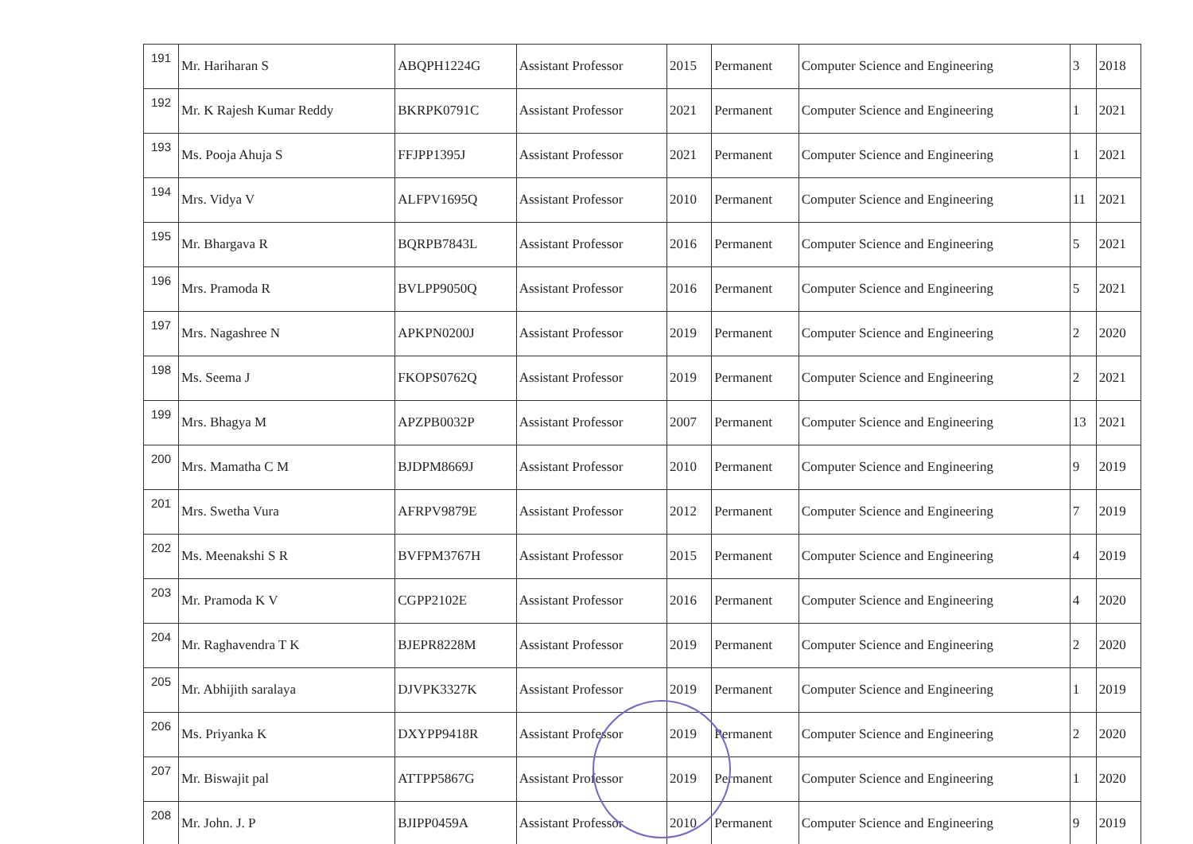| 191 | Mr. Hariharan S | ABQPH1224G | Assistant Professor | 2015 | Permanent | Computer Science and Engineering | 3 | 2018 |
| 192 | Mr. K Rajesh Kumar Reddy | BKRPK0791C | Assistant Professor | 2021 | Permanent | Computer Science and Engineering | 1 | 2021 |
| 193 | Ms. Pooja Ahuja S | FFJPP1395J | Assistant Professor | 2021 | Permanent | Computer Science and Engineering | 1 | 2021 |
| 194 | Mrs. Vidya V | ALFPV1695Q | Assistant Professor | 2010 | Permanent | Computer Science and Engineering | 11 | 2021 |
| 195 | Mr. Bhargava R | BQRPB7843L | Assistant Professor | 2016 | Permanent | Computer Science and Engineering | 5 | 2021 |
| 196 | Mrs. Pramoda R | BVLPP9050Q | Assistant Professor | 2016 | Permanent | Computer Science and Engineering | 5 | 2021 |
| 197 | Mrs. Nagashree N | APKPN0200J | Assistant Professor | 2019 | Permanent | Computer Science and Engineering | 2 | 2020 |
| 198 | Ms. Seema J | FKOPS0762Q | Assistant Professor | 2019 | Permanent | Computer Science and Engineering | 2 | 2021 |
| 199 | Mrs. Bhagya M | APZPB0032P | Assistant Professor | 2007 | Permanent | Computer Science and Engineering | 13 | 2021 |
| 200 | Mrs. Mamatha C M | BJDPM8669J | Assistant Professor | 2010 | Permanent | Computer Science and Engineering | 9 | 2019 |
| 201 | Mrs. Swetha Vura | AFRPV9879E | Assistant Professor | 2012 | Permanent | Computer Science and Engineering | 7 | 2019 |
| 202 | Ms. Meenakshi S R | BVFPM3767H | Assistant Professor | 2015 | Permanent | Computer Science and Engineering | 4 | 2019 |
| 203 | Mr. Pramoda K V | CGPP2102E | Assistant Professor | 2016 | Permanent | Computer Science and Engineering | 4 | 2020 |
| 204 | Mr. Raghavendra T K | BJEPR8228M | Assistant Professor | 2019 | Permanent | Computer Science and Engineering | 2 | 2020 |
| 205 | Mr. Abhijith saralaya | DJVPK3327K | Assistant Professor | 2019 | Permanent | Computer Science and Engineering | 1 | 2019 |
| 206 | Ms. Priyanka K | DXYPP9418R | Assistant Professor | 2019 | Permanent | Computer Science and Engineering | 2 | 2020 |
| 207 | Mr. Biswajit pal | ATTPP5867G | Assistant Professor | 2019 | Permanent | Computer Science and Engineering | 1 | 2020 |
| 208 | Mr. John. J. P | BJIPP0459A | Assistant Professor | 2010 | Permanent | Computer Science and Engineering | 9 | 2019 |